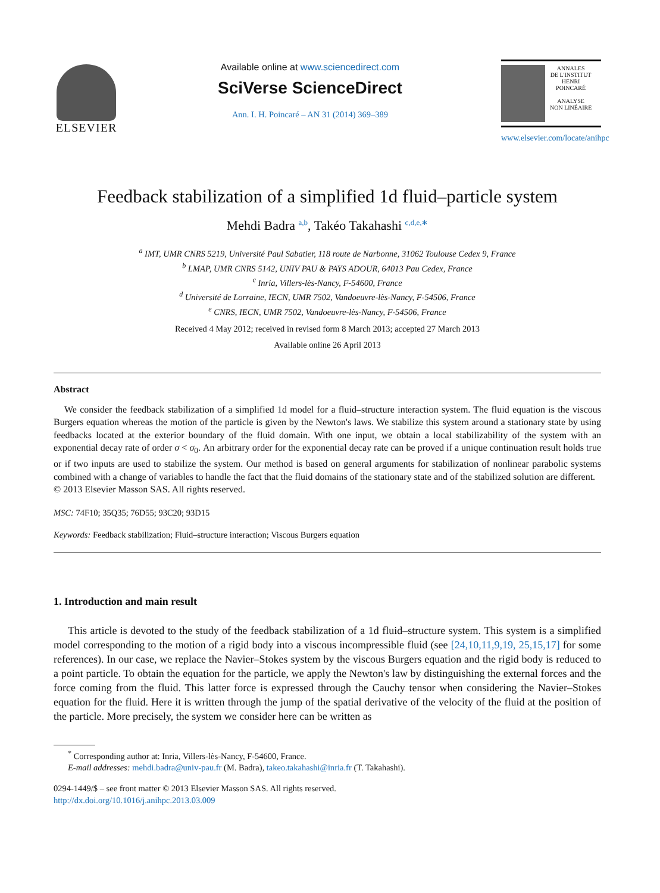ELSEVIER
Available online at www.sciencedirect.com
SciVerse ScienceDirect
Ann. I. H. Poincaré – AN 31 (2014) 369–389
ANNALES
DE L'INSTITUT
HENRI
POINCARÉ
ANALYSE
NON LINÉAIRE
www.elsevier.com/locate/anihpc
Feedback stabilization of a simplified 1d fluid–particle system
Mehdi Badra <sup>a,b</sup>, Takéo Takahashi <sup>c,d,e,∗</sup>
<sup>a</sup> IMT, UMR CNRS 5219, Université Paul Sabatier, 118 route de Narbonne, 31062 Toulouse Cedex 9, France
<sup>b</sup> LMAP, UMR CNRS 5142, UNIV PAU & PAYS ADOUR, 64013 Pau Cedex, France
<sup>c</sup> Inria, Villers-lès-Nancy, F-54600, France
<sup>d</sup> Université de Lorraine, IECN, UMR 7502, Vandoeuvre-lès-Nancy, F-54506, France
<sup>e</sup> CNRS, IECN, UMR 7502, Vandoeuvre-lès-Nancy, F-54506, France
Received 4 May 2012; received in revised form 8 March 2013; accepted 27 March 2013
Available online 26 April 2013
Abstract
We consider the feedback stabilization of a simplified 1d model for a fluid–structure interaction system. The fluid equation is the viscous Burgers equation whereas the motion of the particle is given by the Newton's laws. We stabilize this system around a stationary state by using feedbacks located at the exterior boundary of the fluid domain. With one input, we obtain a local stabilizability of the system with an exponential decay rate of order σ < σ<sub>0</sub>. An arbitrary order for the exponential decay rate can be proved if a unique continuation result holds true or if two inputs are used to stabilize the system. Our method is based on general arguments for stabilization of nonlinear parabolic systems combined with a change of variables to handle the fact that the fluid domains of the stationary state and of the stabilized solution are different.
© 2013 Elsevier Masson SAS. All rights reserved.
MSC: 74F10; 35Q35; 76D55; 93C20; 93D15
Keywords: Feedback stabilization; Fluid–structure interaction; Viscous Burgers equation
1. Introduction and main result
This article is devoted to the study of the feedback stabilization of a 1d fluid–structure system. This system is a simplified model corresponding to the motion of a rigid body into a viscous incompressible fluid (see [24,10,11,9,19, 25,15,17] for some references). In our case, we replace the Navier–Stokes system by the viscous Burgers equation and the rigid body is reduced to a point particle. To obtain the equation for the particle, we apply the Newton's law by distinguishing the external forces and the force coming from the fluid. This latter force is expressed through the Cauchy tensor when considering the Navier–Stokes equation for the fluid. Here it is written through the jump of the spatial derivative of the velocity of the fluid at the position of the particle. More precisely, the system we consider here can be written as
<sup>*</sup> Corresponding author at: Inria, Villers-lès-Nancy, F-54600, France.
E-mail addresses: mehdi.badra@univ-pau.fr (M. Badra), takeo.takahashi@inria.fr (T. Takahashi).
0294-1449/$ – see front matter © 2013 Elsevier Masson SAS. All rights reserved.
http://dx.doi.org/10.1016/j.anihpc.2013.03.009